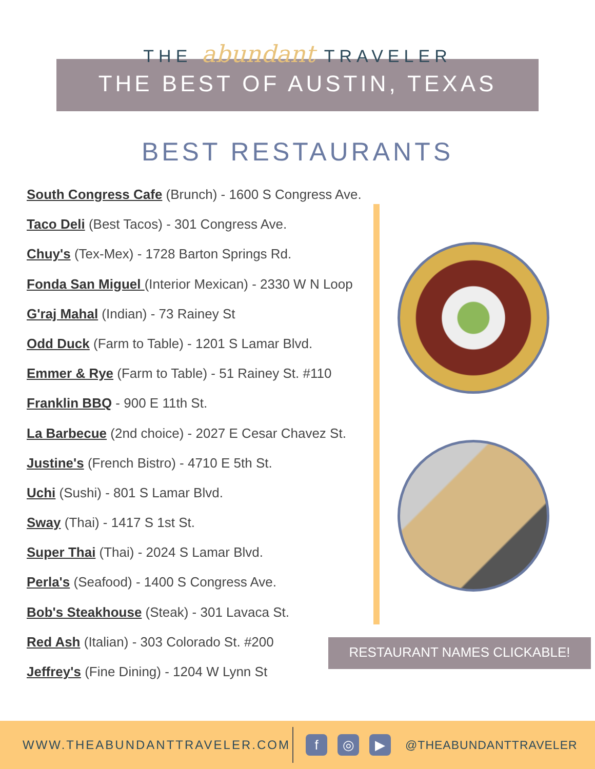THE abundant TRAVELER
THE BEST OF AUSTIN, TEXAS
BEST RESTAURANTS
South Congress Cafe (Brunch) - 1600 S Congress Ave.
Taco Deli (Best Tacos) - 301 Congress Ave.
Chuy's (Tex-Mex) - 1728 Barton Springs Rd.
Fonda San Miguel (Interior Mexican) - 2330 W N Loop
G'raj Mahal (Indian) - 73 Rainey St
Odd Duck (Farm to Table) - 1201 S Lamar Blvd.
Emmer & Rye (Farm to Table) - 51 Rainey St. #110
Franklin BBQ - 900 E 11th St.
La Barbecue (2nd choice) - 2027 E Cesar Chavez St.
Justine's (French Bistro) - 4710 E 5th St.
Uchi (Sushi) - 801 S Lamar Blvd.
Sway (Thai) - 1417 S 1st St.
Super Thai (Thai) - 2024 S Lamar Blvd.
Perla's (Seafood) - 1400 S Congress Ave.
Bob's Steakhouse (Steak) - 301 Lavaca St.
Red Ash (Italian) - 303 Colorado St. #200
Jeffrey's (Fine Dining) - 1204 W Lynn St
RESTAURANT NAMES CLICKABLE!
WWW.THEABUNDANTTRAVELER.COM f ◎ ▶ @THEABUNDANTTRAVELER